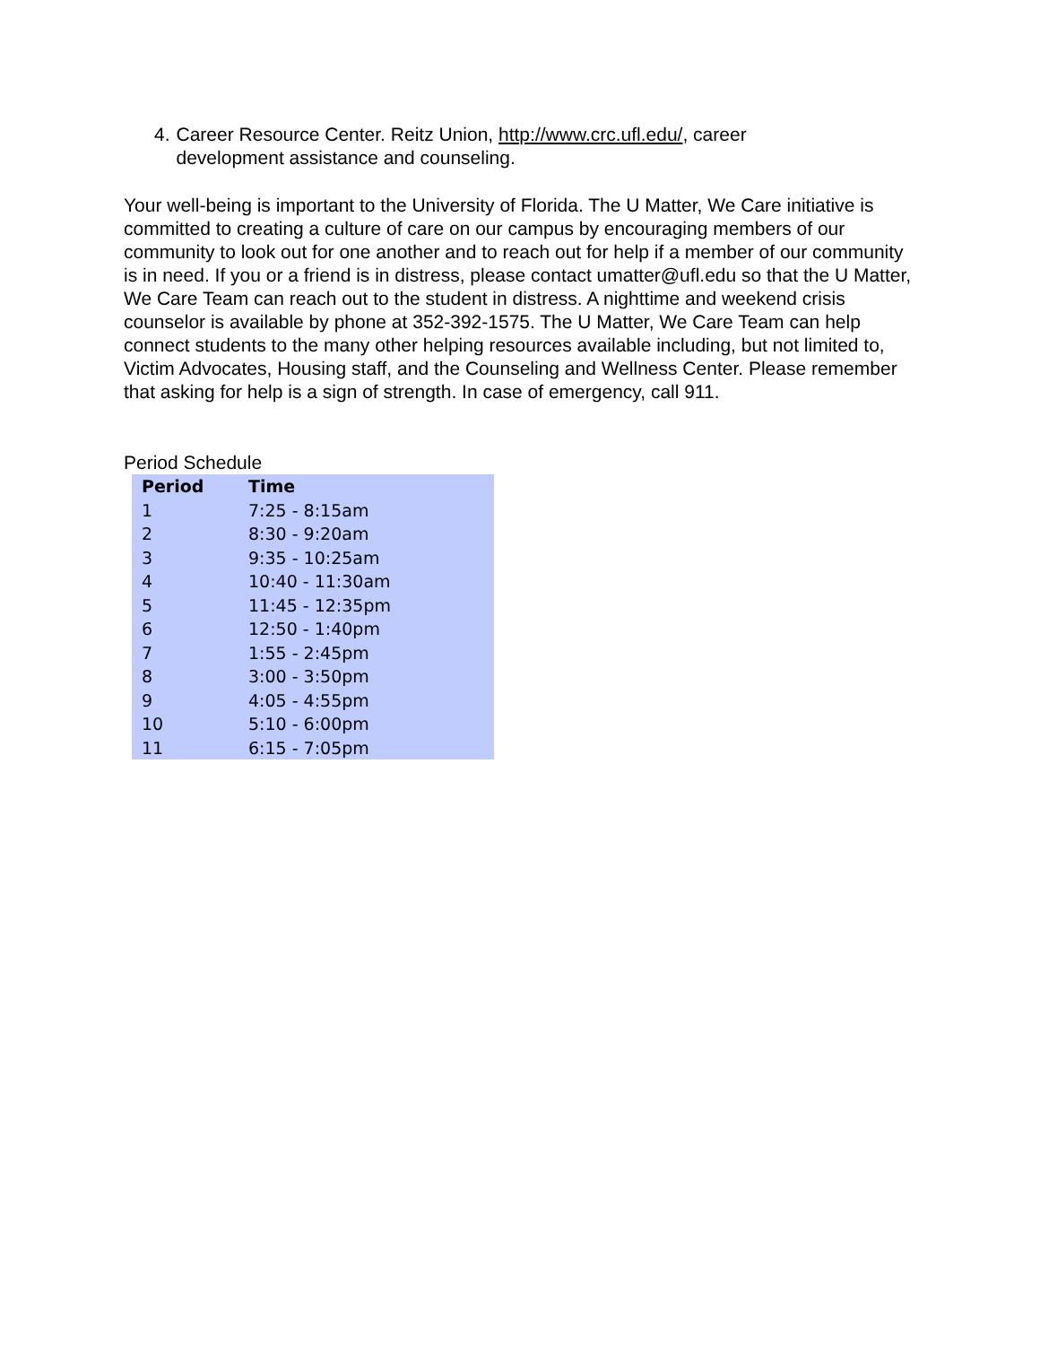4. Career Resource Center. Reitz Union, http://www.crc.ufl.edu/, career development assistance and counseling.
Your well-being is important to the University of Florida. The U Matter, We Care initiative is committed to creating a culture of care on our campus by encouraging members of our community to look out for one another and to reach out for help if a member of our community is in need. If you or a friend is in distress, please contact umatter@ufl.edu so that the U Matter, We Care Team can reach out to the student in distress. A nighttime and weekend crisis counselor is available by phone at 352-392-1575. The U Matter, We Care Team can help connect students to the many other helping resources available including, but not limited to, Victim Advocates, Housing staff, and the Counseling and Wellness Center. Please remember that asking for help is a sign of strength. In case of emergency, call 911.
Period Schedule
| Period | Time |
| --- | --- |
| 1 | 7:25 - 8:15am |
| 2 | 8:30 - 9:20am |
| 3 | 9:35 - 10:25am |
| 4 | 10:40 - 11:30am |
| 5 | 11:45 - 12:35pm |
| 6 | 12:50 - 1:40pm |
| 7 | 1:55 - 2:45pm |
| 8 | 3:00 - 3:50pm |
| 9 | 4:05 - 4:55pm |
| 10 | 5:10 - 6:00pm |
| 11 | 6:15 - 7:05pm |